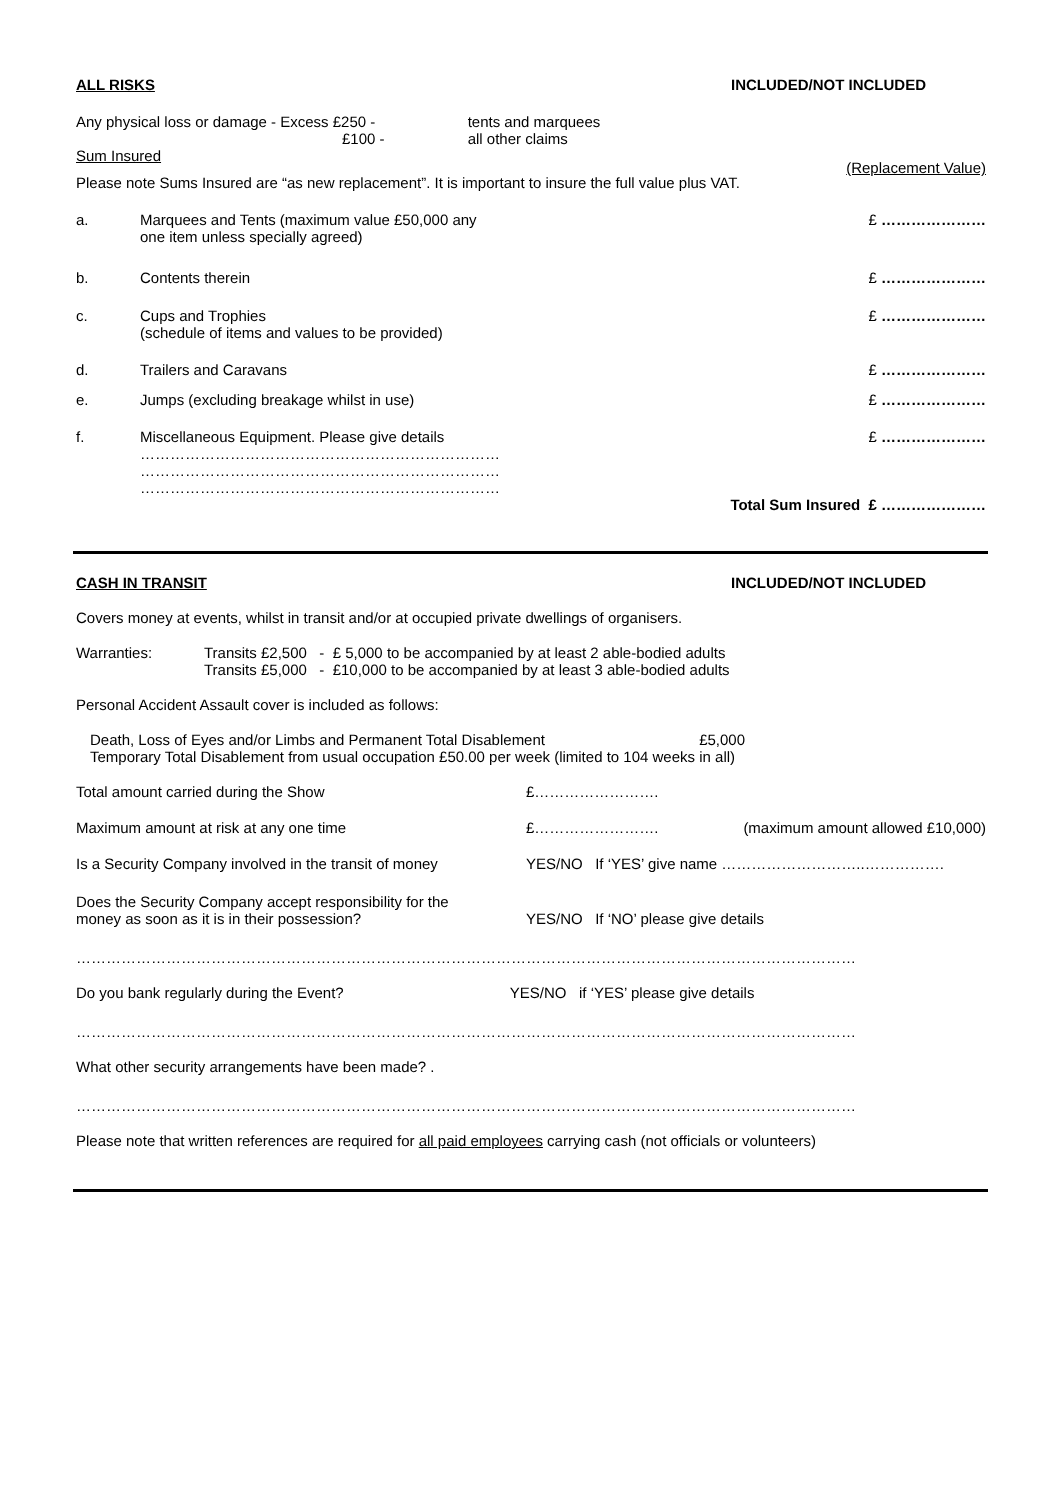ALL RISKS INCLUDED/NOT INCLUDED
| Any physical loss or damage - Excess £250 - £100 - | tents and marquees all other claims |
Sum Insured (Replacement Value)
Please note Sums Insured are “as new replacement”. It is important to insure the full value plus VAT.
| a. | Marquees and Tents (maximum value £50,000 any one item unless specially agreed) | £ ………………… |
| b. | Contents therein | £ ………………… |
| c. | Cups and Trophies (schedule of items and values to be provided) | £ ………………… |
| d. | Trailers and Caravans | £ ………………… |
| e. | Jumps (excluding breakage whilst in use) | £ ………………… |
| f. | Miscellaneous Equipment. Please give details ……………………………………………………………… ……………………………………………………………… ……………………………………………………………… | £ ………………… |
Total Sum Insured £ …………………
CASH IN TRANSIT INCLUDED/NOT INCLUDED
Covers money at events, whilst in transit and/or at occupied private dwellings of organisers.
| Warranties: | Transits £2,500 - £ 5,000 to be accompanied by at least 2 able-bodied adults Transits £5,000 - £10,000 to be accompanied by at least 3 able-bodied adults |
Personal Accident Assault cover is included as follows:
Death, Loss of Eyes and/or Limbs and Permanent Total Disablement £5,000
Temporary Total Disablement from usual occupation £50.00 per week (limited to 104 weeks in all)
| Total amount carried during the Show | £……………………. | |
| Maximum amount at risk at any one time | £……………………. | (maximum amount allowed £10,000) |
| Is a Security Company involved in the transit of money | YES/NO If ‘YES’ give name ………………………..……………. | |
| Does the Security Company accept responsibility for the money as soon as it is in their possession? | YES/NO If ‘NO’ please give details | |
…………………………………………………………………………………………………………………………………………
Do you bank regularly during the Event? YES/NO if ‘YES’ please give details
…………………………………………………………………………………………………………………………………………
What other security arrangements have been made? .
…………………………………………………………………………………………………………………………………………
Please note that written references are required for all paid employees carrying cash (not officials or volunteers)